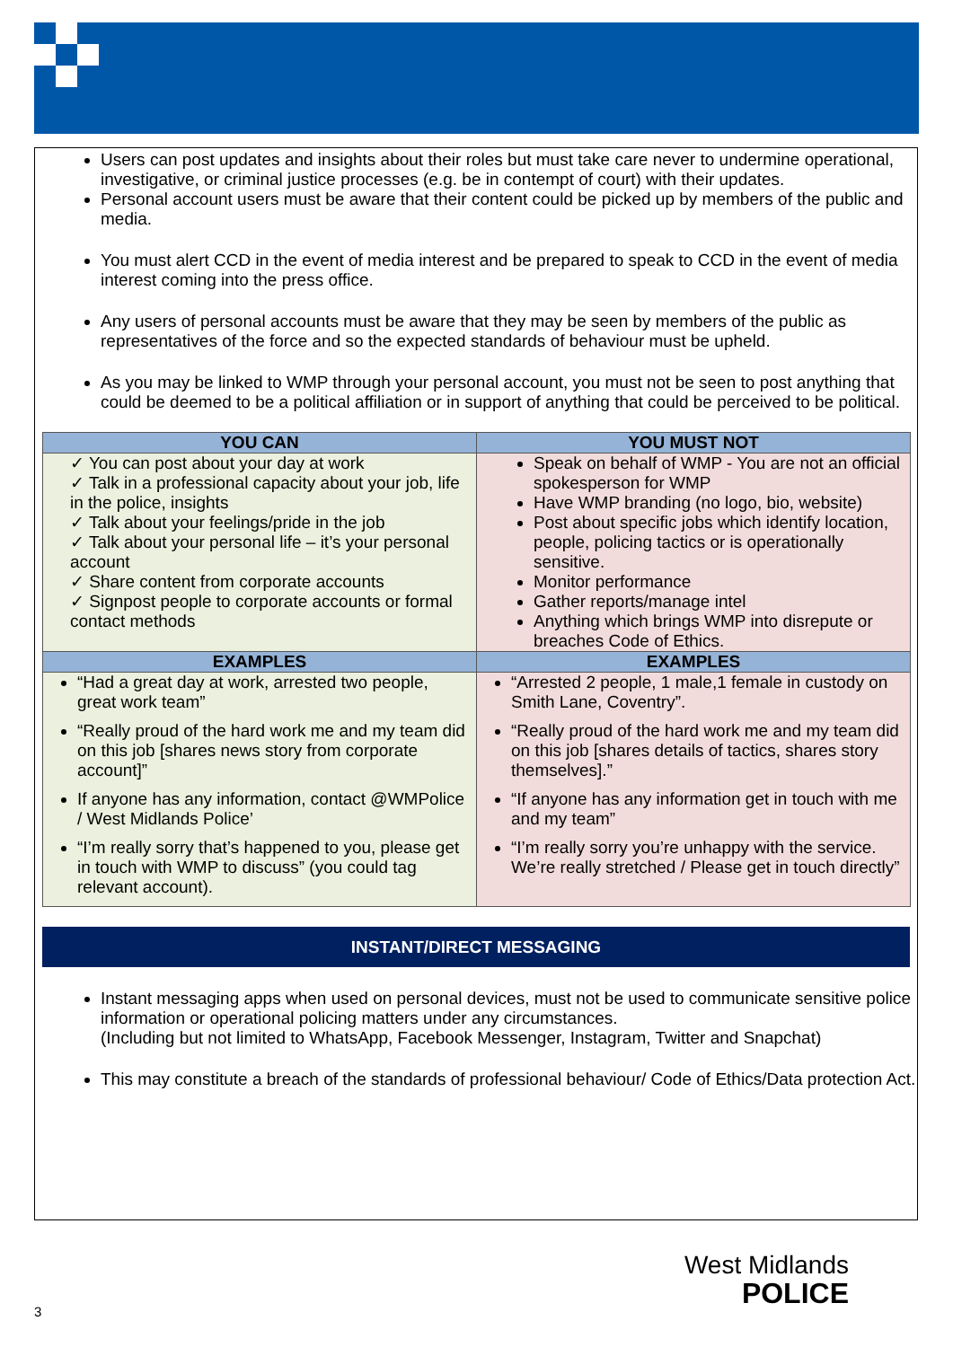Users can post updates and insights about their roles but must take care never to undermine operational, investigative, or criminal justice processes (e.g. be in contempt of court) with their updates.
Personal account users must be aware that their content could be picked up by members of the public and media.
You must alert CCD in the event of media interest and be prepared to speak to CCD in the event of media interest coming into the press office.
Any users of personal accounts must be aware that they may be seen by members of the public as representatives of the force and so the expected standards of behaviour must be upheld.
As you may be linked to WMP through your personal account, you must not be seen to post anything that could be deemed to be a political affiliation or in support of anything that could be perceived to be political.
| YOU CAN | YOU MUST NOT |
| --- | --- |
| ✓ You can post about your day at work ✓ Talk in a professional capacity about your job, life in the police, insights ✓ Talk about your feelings/pride in the job ✓ Talk about your personal life – it’s your personal account ✓ Share content from corporate accounts ✓ Signpost people to corporate accounts or formal contact methods | Speak on behalf of WMP - You are not an official spokesperson for WMP Have WMP branding (no logo, bio, website) Post about specific jobs which identify location, people, policing tactics or is operationally sensitive. Monitor performance Gather reports/manage intel Anything which brings WMP into disrepute or breaches Code of Ethics. |
| EXAMPLES | EXAMPLES |
| “Had a great day at work, arrested two people, great work team” “Really proud of the hard work me and my team did on this job [shares news story from corporate account]” If anyone has any information, contact @WMPolice / West Midlands Police’ “I’m really sorry that’s happened to you, please get in touch with WMP to discuss” (you could tag relevant account). | “Arrested 2 people, 1 male,1 female in custody on Smith Lane, Coventry”. “Really proud of the hard work me and my team did on this job [shares details of tactics, shares story themselves].” “If anyone has any information get in touch with me and my team” “I’m really sorry you’re unhappy with the service. We’re really stretched / Please get in touch directly” |
INSTANT/DIRECT MESSAGING
Instant messaging apps when used on personal devices, must not be used to communicate sensitive police information or operational policing matters under any circumstances.
(Including but not limited to WhatsApp, Facebook Messenger, Instagram, Twitter and Snapchat)
This may constitute a breach of the standards of professional behaviour/ Code of Ethics/Data protection Act.
West Midlands
POLICE
3